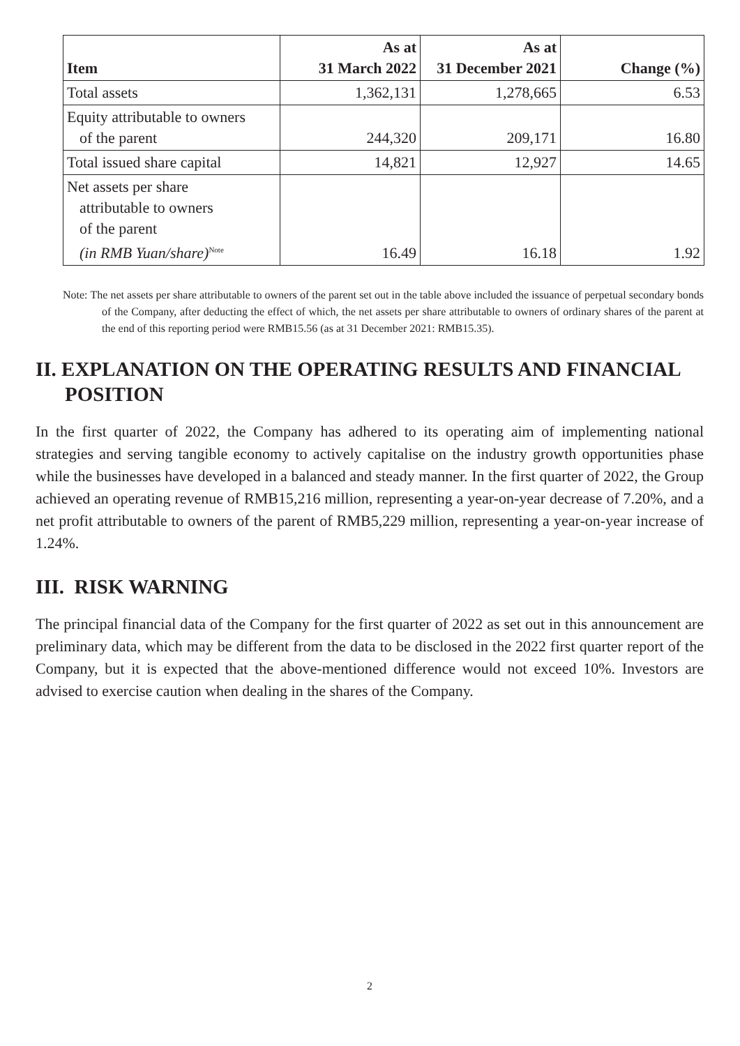| Item | As at 31 March 2022 | As at 31 December 2021 | Change (%) |
| --- | --- | --- | --- |
| Total assets | 1,362,131 | 1,278,665 | 6.53 |
| Equity attributable to owners of the parent | 244,320 | 209,171 | 16.80 |
| Total issued share capital | 14,821 | 12,927 | 14.65 |
| Net assets per share attributable to owners of the parent (in RMB Yuan/share)<sup>Note</sup> | 16.49 | 16.18 | 1.92 |
Note: The net assets per share attributable to owners of the parent set out in the table above included the issuance of perpetual secondary bonds of the Company, after deducting the effect of which, the net assets per share attributable to owners of ordinary shares of the parent at the end of this reporting period were RMB15.56 (as at 31 December 2021: RMB15.35).
II. EXPLANATION ON THE OPERATING RESULTS AND FINANCIAL POSITION
In the first quarter of 2022, the Company has adhered to its operating aim of implementing national strategies and serving tangible economy to actively capitalise on the industry growth opportunities phase while the businesses have developed in a balanced and steady manner. In the first quarter of 2022, the Group achieved an operating revenue of RMB15,216 million, representing a year-on-year decrease of 7.20%, and a net profit attributable to owners of the parent of RMB5,229 million, representing a year-on-year increase of 1.24%.
III. RISK WARNING
The principal financial data of the Company for the first quarter of 2022 as set out in this announcement are preliminary data, which may be different from the data to be disclosed in the 2022 first quarter report of the Company, but it is expected that the above-mentioned difference would not exceed 10%. Investors are advised to exercise caution when dealing in the shares of the Company.
2